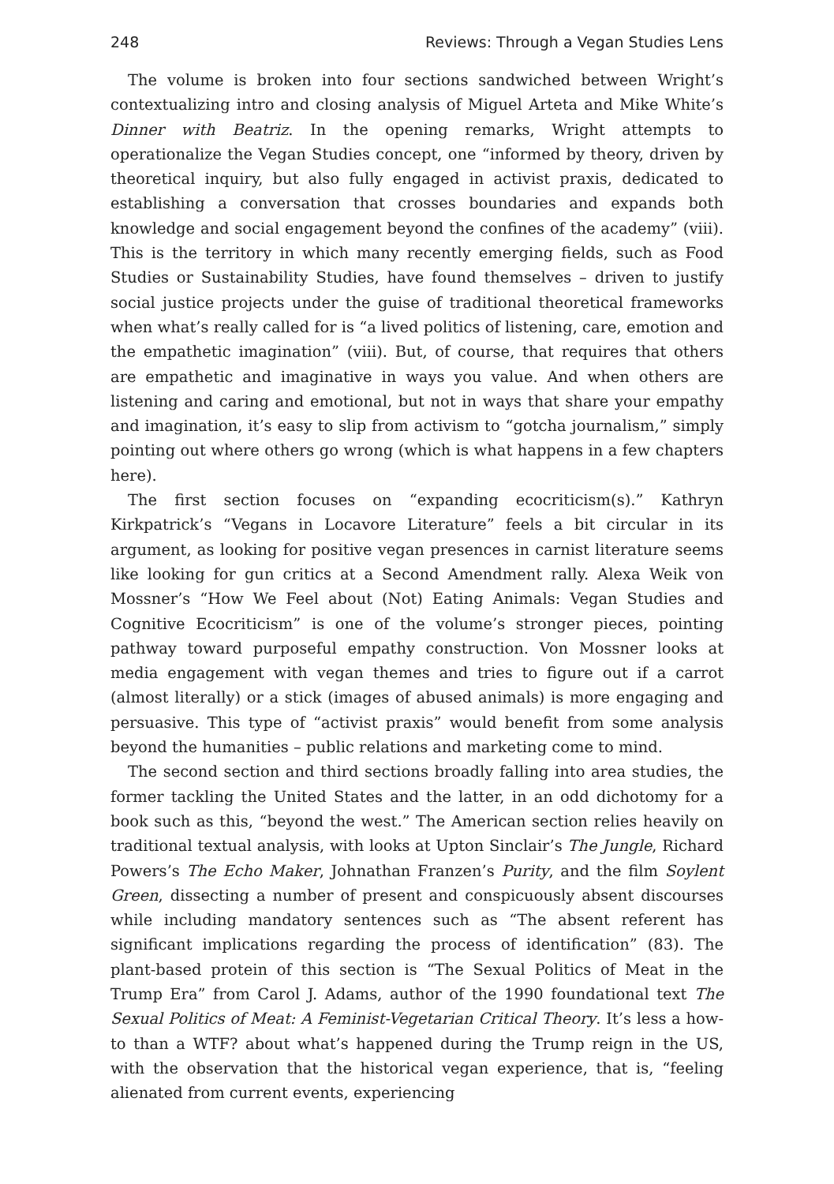248 Reviews: Through a Vegan Studies Lens
The volume is broken into four sections sandwiched between Wright’s contextualizing intro and closing analysis of Miguel Arteta and Mike White’s Dinner with Beatriz. In the opening remarks, Wright attempts to operationalize the Vegan Studies concept, one “informed by theory, driven by theoretical inquiry, but also fully engaged in activist praxis, dedicated to establishing a conversation that crosses boundaries and expands both knowledge and social engagement beyond the confines of the academy” (viii). This is the territory in which many recently emerging fields, such as Food Studies or Sustainability Studies, have found themselves – driven to justify social justice projects under the guise of traditional theoretical frameworks when what’s really called for is “a lived politics of listening, care, emotion and the empathetic imagination” (viii). But, of course, that requires that others are empathetic and imaginative in ways you value. And when others are listening and caring and emotional, but not in ways that share your empathy and imagination, it’s easy to slip from activism to “gotcha journalism,” simply pointing out where others go wrong (which is what happens in a few chapters here).
The first section focuses on “expanding ecocriticism(s).” Kathryn Kirkpatrick’s “Vegans in Locavore Literature” feels a bit circular in its argument, as looking for positive vegan presences in carnist literature seems like looking for gun critics at a Second Amendment rally. Alexa Weik von Mossner’s “How We Feel about (Not) Eating Animals: Vegan Studies and Cognitive Ecocriticism” is one of the volume’s stronger pieces, pointing pathway toward purposeful empathy construction. Von Mossner looks at media engagement with vegan themes and tries to figure out if a carrot (almost literally) or a stick (images of abused animals) is more engaging and persuasive. This type of “activist praxis” would benefit from some analysis beyond the humanities – public relations and marketing come to mind.
The second section and third sections broadly falling into area studies, the former tackling the United States and the latter, in an odd dichotomy for a book such as this, “beyond the west.” The American section relies heavily on traditional textual analysis, with looks at Upton Sinclair’s The Jungle, Richard Powers’s The Echo Maker, Johnathan Franzen’s Purity, and the film Soylent Green, dissecting a number of present and conspicuously absent discourses while including mandatory sentences such as “The absent referent has significant implications regarding the process of identification” (83). The plant-based protein of this section is “The Sexual Politics of Meat in the Trump Era” from Carol J. Adams, author of the 1990 foundational text The Sexual Politics of Meat: A Feminist-Vegetarian Critical Theory. It’s less a how-to than a WTF? about what’s happened during the Trump reign in the US, with the observation that the historical vegan experience, that is, “feeling alienated from current events, experiencing